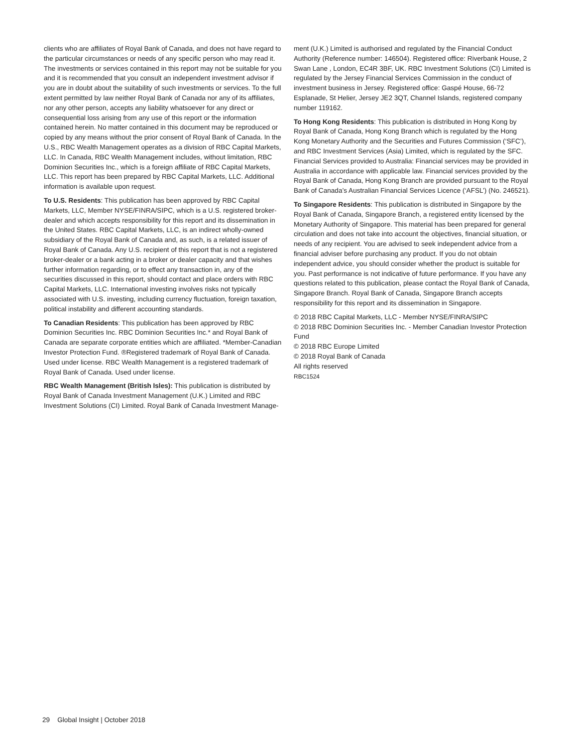clients who are affiliates of Royal Bank of Canada, and does not have regard to the particular circumstances or needs of any specific person who may read it. The investments or services contained in this report may not be suitable for you and it is recommended that you consult an independent investment advisor if you are in doubt about the suitability of such investments or services. To the full extent permitted by law neither Royal Bank of Canada nor any of its affiliates, nor any other person, accepts any liability whatsoever for any direct or consequential loss arising from any use of this report or the information contained herein. No matter contained in this document may be reproduced or copied by any means without the prior consent of Royal Bank of Canada. In the U.S., RBC Wealth Management operates as a division of RBC Capital Markets, LLC. In Canada, RBC Wealth Management includes, without limitation, RBC Dominion Securities Inc., which is a foreign affiliate of RBC Capital Markets, LLC. This report has been prepared by RBC Capital Markets, LLC. Additional information is available upon request.
To U.S. Residents: This publication has been approved by RBC Capital Markets, LLC, Member NYSE/FINRA/SIPC, which is a U.S. registered broker-dealer and which accepts responsibility for this report and its dissemination in the United States. RBC Capital Markets, LLC, is an indirect wholly-owned subsidiary of the Royal Bank of Canada and, as such, is a related issuer of Royal Bank of Canada. Any U.S. recipient of this report that is not a registered broker-dealer or a bank acting in a broker or dealer capacity and that wishes further information regarding, or to effect any transaction in, any of the securities discussed in this report, should contact and place orders with RBC Capital Markets, LLC. International investing involves risks not typically associated with U.S. investing, including currency fluctuation, foreign taxation, political instability and different accounting standards.
To Canadian Residents: This publication has been approved by RBC Dominion Securities Inc. RBC Dominion Securities Inc.* and Royal Bank of Canada are separate corporate entities which are affiliated. *Member-Canadian Investor Protection Fund. ®Registered trademark of Royal Bank of Canada. Used under license. RBC Wealth Management is a registered trademark of Royal Bank of Canada. Used under license.
RBC Wealth Management (British Isles): This publication is distributed by Royal Bank of Canada Investment Management (U.K.) Limited and RBC Investment Solutions (CI) Limited. Royal Bank of Canada Investment Manage-
ment (U.K.) Limited is authorised and regulated by the Financial Conduct Authority (Reference number: 146504). Registered office: Riverbank House, 2 Swan Lane , London, EC4R 3BF, UK. RBC Investment Solutions (CI) Limited is regulated by the Jersey Financial Services Commission in the conduct of investment business in Jersey. Registered office: Gaspé House, 66-72 Esplanade, St Helier, Jersey JE2 3QT, Channel Islands, registered company number 119162.
To Hong Kong Residents: This publication is distributed in Hong Kong by Royal Bank of Canada, Hong Kong Branch which is regulated by the Hong Kong Monetary Authority and the Securities and Futures Commission (‘SFC’), and RBC Investment Services (Asia) Limited, which is regulated by the SFC. Financial Services provided to Australia: Financial services may be provided in Australia in accordance with applicable law. Financial services provided by the Royal Bank of Canada, Hong Kong Branch are provided pursuant to the Royal Bank of Canada’s Australian Financial Services Licence (‘AFSL’) (No. 246521).
To Singapore Residents: This publication is distributed in Singapore by the Royal Bank of Canada, Singapore Branch, a registered entity licensed by the Monetary Authority of Singapore. This material has been prepared for general circulation and does not take into account the objectives, financial situation, or needs of any recipient. You are advised to seek independent advice from a financial adviser before purchasing any product. If you do not obtain independent advice, you should consider whether the product is suitable for you. Past performance is not indicative of future performance. If you have any questions related to this publication, please contact the Royal Bank of Canada, Singapore Branch. Royal Bank of Canada, Singapore Branch accepts responsibility for this report and its dissemination in Singapore.
© 2018 RBC Capital Markets, LLC - Member NYSE/FINRA/SIPC
© 2018 RBC Dominion Securities Inc. - Member Canadian Investor Protection Fund
© 2018 RBC Europe Limited
© 2018 Royal Bank of Canada
All rights reserved
RBC1524
29 Global Insight | October 2018